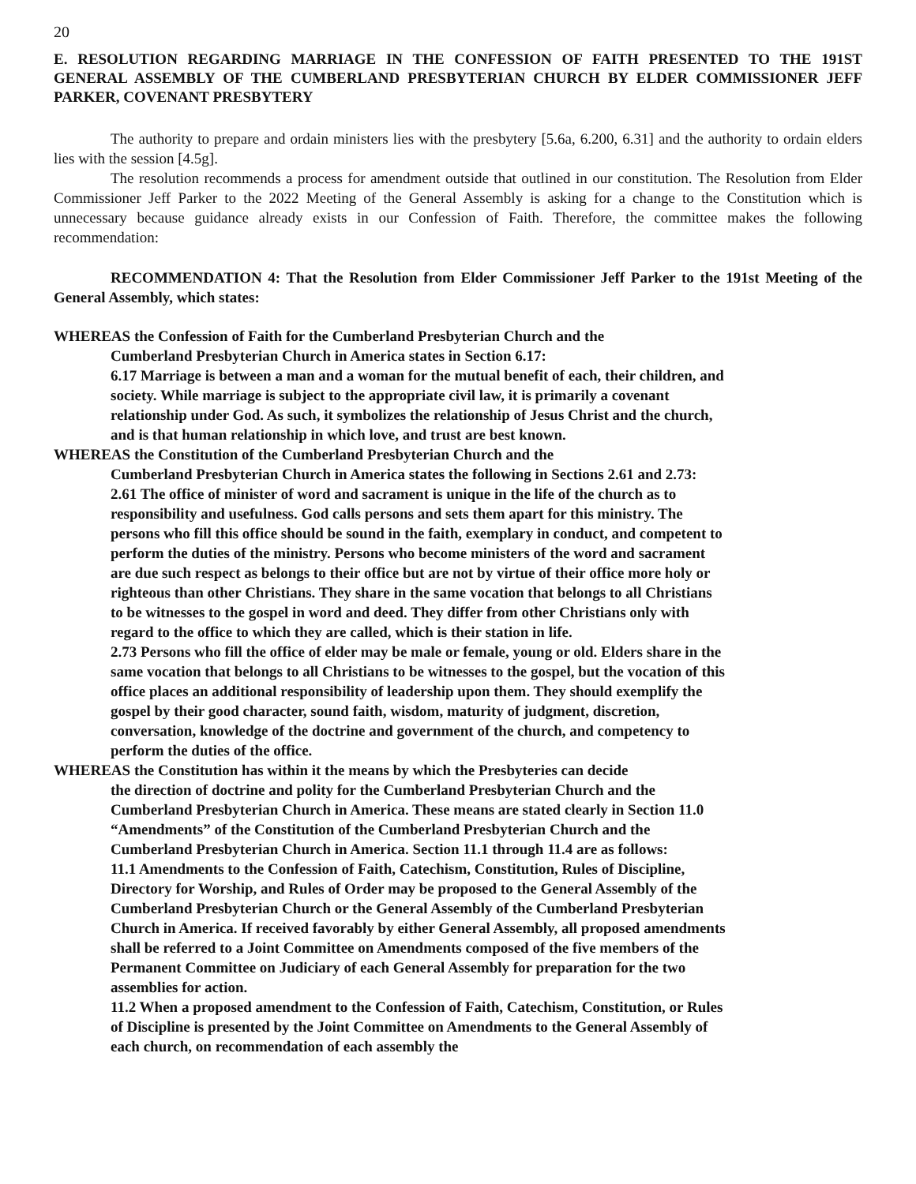20
E. RESOLUTION REGARDING MARRIAGE IN THE CONFESSION OF FAITH PRESENTED TO THE 191ST GENERAL ASSEMBLY OF THE CUMBERLAND PRESBYTERIAN CHURCH BY ELDER COMMISSIONER JEFF PARKER, COVENANT PRESBYTERY
The authority to prepare and ordain ministers lies with the presbytery [5.6a, 6.200, 6.31] and the authority to ordain elders lies with the session [4.5g].
The resolution recommends a process for amendment outside that outlined in our constitution. The Resolution from Elder Commissioner Jeff Parker to the 2022 Meeting of the General Assembly is asking for a change to the Constitution which is unnecessary because guidance already exists in our Confession of Faith. Therefore, the committee makes the following recommendation:
RECOMMENDATION 4: That the Resolution from Elder Commissioner Jeff Parker to the 191st Meeting of the General Assembly, which states:
WHEREAS the Confession of Faith for the Cumberland Presbyterian Church and the
Cumberland Presbyterian Church in America states in Section 6.17:
6.17 Marriage is between a man and a woman for the mutual benefit of each, their children, and society. While marriage is subject to the appropriate civil law, it is primarily a covenant relationship under God. As such, it symbolizes the relationship of Jesus Christ and the church, and is that human relationship in which love, and trust are best known.
WHEREAS the Constitution of the Cumberland Presbyterian Church and the
Cumberland Presbyterian Church in America states the following in Sections 2.61 and 2.73:
2.61 The office of minister of word and sacrament is unique in the life of the church as to responsibility and usefulness. God calls persons and sets them apart for this ministry. The persons who fill this office should be sound in the faith, exemplary in conduct, and competent to perform the duties of the ministry. Persons who become ministers of the word and sacrament are due such respect as belongs to their office but are not by virtue of their office more holy or righteous than other Christians. They share in the same vocation that belongs to all Christians to be witnesses to the gospel in word and deed. They differ from other Christians only with regard to the office to which they are called, which is their station in life.
2.73 Persons who fill the office of elder may be male or female, young or old. Elders share in the same vocation that belongs to all Christians to be witnesses to the gospel, but the vocation of this office places an additional responsibility of leadership upon them. They should exemplify the gospel by their good character, sound faith, wisdom, maturity of judgment, discretion, conversation, knowledge of the doctrine and government of the church, and competency to perform the duties of the office.
WHEREAS the Constitution has within it the means by which the Presbyteries can decide
the direction of doctrine and polity for the Cumberland Presbyterian Church and the Cumberland Presbyterian Church in America. These means are stated clearly in Section 11.0 “Amendments” of the Constitution of the Cumberland Presbyterian Church and the Cumberland Presbyterian Church in America. Section 11.1 through 11.4 are as follows:
11.1 Amendments to the Confession of Faith, Catechism, Constitution, Rules of Discipline, Directory for Worship, and Rules of Order may be proposed to the General Assembly of the Cumberland Presbyterian Church or the General Assembly of the Cumberland Presbyterian Church in America. If received favorably by either General Assembly, all proposed amendments shall be referred to a Joint Committee on Amendments composed of the five members of the Permanent Committee on Judiciary of each General Assembly for preparation for the two assemblies for action.
11.2 When a proposed amendment to the Confession of Faith, Catechism, Constitution, or Rules of Discipline is presented by the Joint Committee on Amendments to the General Assembly of each church, on recommendation of each assembly the